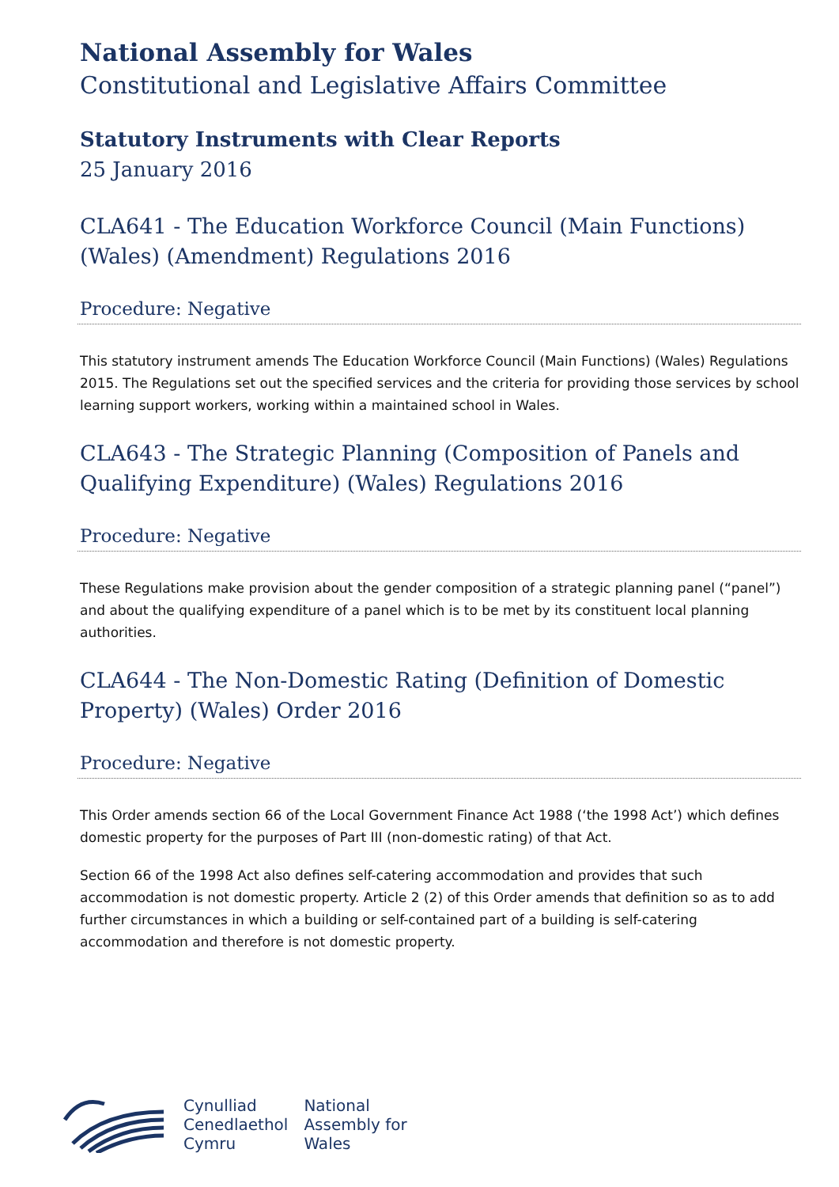National Assembly for Wales
Constitutional and Legislative Affairs Committee
Statutory Instruments with Clear Reports
25 January 2016
CLA641 - The Education Workforce Council (Main Functions) (Wales) (Amendment) Regulations 2016
Procedure: Negative
This statutory instrument amends The Education Workforce Council (Main Functions) (Wales) Regulations 2015. The Regulations set out the specified services and the criteria for providing those services by school learning support workers, working within a maintained school in Wales.
CLA643 - The Strategic Planning (Composition of Panels and Qualifying Expenditure) (Wales) Regulations 2016
Procedure: Negative
These Regulations make provision about the gender composition of a strategic planning panel (“panel”) and about the qualifying expenditure of a panel which is to be met by its constituent local planning authorities.
CLA644 - The Non-Domestic Rating (Definition of Domestic Property) (Wales) Order 2016
Procedure: Negative
This Order amends section 66 of the Local Government Finance Act 1988 (‘the 1998 Act’) which defines domestic property for the purposes of Part III (non-domestic rating) of that Act.
Section 66 of the 1998 Act also defines self-catering accommodation and provides that such accommodation is not domestic property. Article 2 (2) of this Order amends that definition so as to add further circumstances in which a building or self-contained part of a building is self-catering accommodation and therefore is not domestic property.
Cynulliad
Cenedlaethol
Cymru
National
Assembly for
Wales